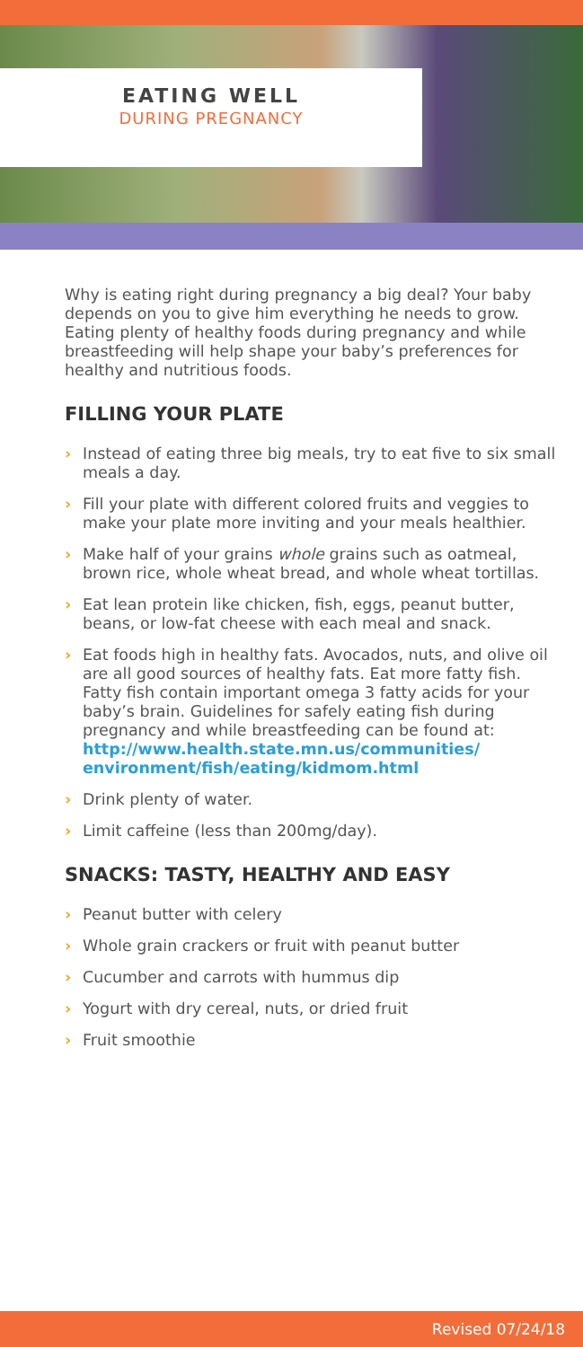EATING WELL
DURING PREGNANCY
Why is eating right during pregnancy a big deal? Your baby depends on you to give him everything he needs to grow. Eating plenty of healthy foods during pregnancy and while breastfeeding will help shape your baby’s preferences for healthy and nutritious foods.
FILLING YOUR PLATE
› Instead of eating three big meals, try to eat five to six small meals a day.
› Fill your plate with different colored fruits and veggies to make your plate more inviting and your meals healthier.
› Make half of your grains whole grains such as oatmeal, brown rice, whole wheat bread, and whole wheat tortillas.
› Eat lean protein like chicken, fish, eggs, peanut butter, beans, or low-fat cheese with each meal and snack.
› Eat foods high in healthy fats. Avocados, nuts, and olive oil are all good sources of healthy fats. Eat more fatty fish. Fatty fish contain important omega 3 fatty acids for your baby’s brain. Guidelines for safely eating fish during pregnancy and while breastfeeding can be found at: http://www.health.state.mn.us/communities/ environment/fish/eating/kidmom.html
› Drink plenty of water.
› Limit caffeine (less than 200mg/day).
SNACKS: TASTY, HEALTHY AND EASY
› Peanut butter with celery
› Whole grain crackers or fruit with peanut butter
› Cucumber and carrots with hummus dip
› Yogurt with dry cereal, nuts, or dried fruit
› Fruit smoothie
Revised 07/24/18